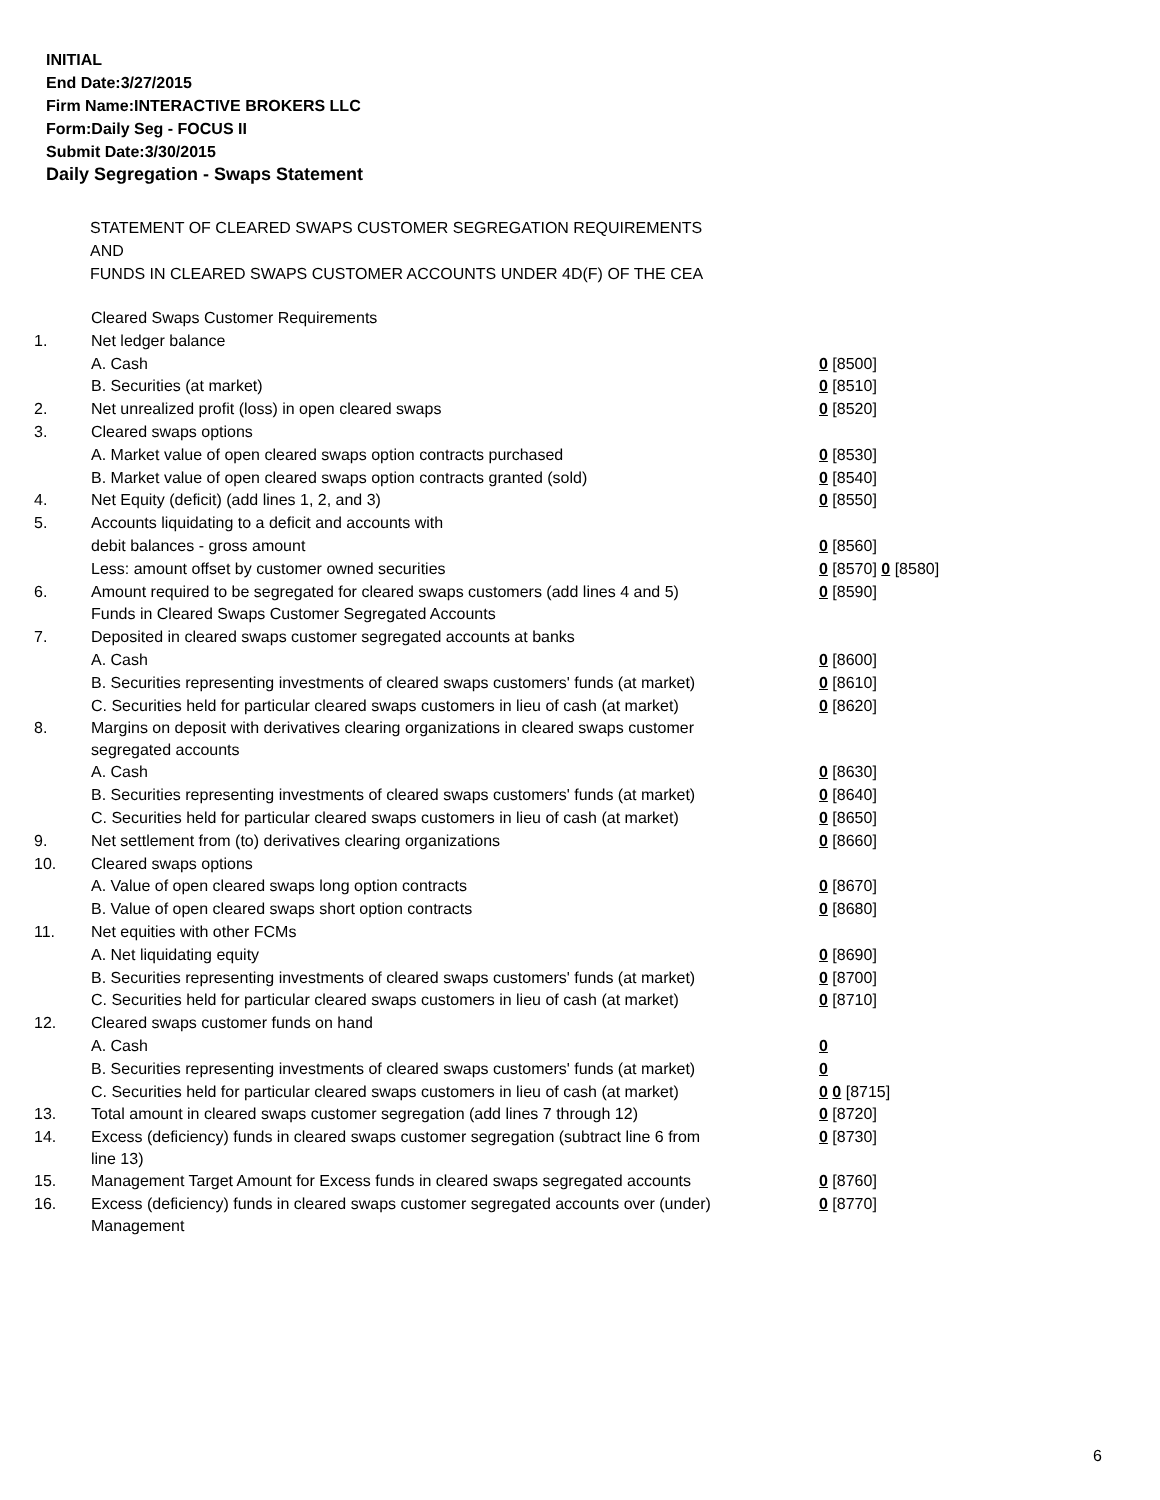INITIAL
End Date:3/27/2015
Firm Name:INTERACTIVE BROKERS LLC
Form:Daily Seg - FOCUS II
Submit Date:3/30/2015
Daily Segregation - Swaps Statement
STATEMENT OF CLEARED SWAPS CUSTOMER SEGREGATION REQUIREMENTS
AND
FUNDS IN CLEARED SWAPS CUSTOMER ACCOUNTS UNDER 4D(F) OF THE CEA
| | Cleared Swaps Customer Requirements | |
| 1. | Net ledger balance | |
| | A. Cash | 0 [8500] |
| | B. Securities (at market) | 0 [8510] |
| 2. | Net unrealized profit (loss) in open cleared swaps | 0 [8520] |
| 3. | Cleared swaps options | |
| | A. Market value of open cleared swaps option contracts purchased | 0 [8530] |
| | B. Market value of open cleared swaps option contracts granted (sold) | 0 [8540] |
| 4. | Net Equity (deficit) (add lines 1, 2, and 3) | 0 [8550] |
| 5. | Accounts liquidating to a deficit and accounts with | |
| | debit balances - gross amount | 0 [8560] |
| | Less: amount offset by customer owned securities | 0 [8570] 0 [8580] |
| 6. | Amount required to be segregated for cleared swaps customers (add lines 4 and 5) | 0 [8590] |
| | Funds in Cleared Swaps Customer Segregated Accounts | |
| 7. | Deposited in cleared swaps customer segregated accounts at banks | |
| | A. Cash | 0 [8600] |
| | B. Securities representing investments of cleared swaps customers' funds (at market) | 0 [8610] |
| | C. Securities held for particular cleared swaps customers in lieu of cash (at market) | 0 [8620] |
| 8. | Margins on deposit with derivatives clearing organizations in cleared swaps customer segregated accounts | |
| | A. Cash | 0 [8630] |
| | B. Securities representing investments of cleared swaps customers' funds (at market) | 0 [8640] |
| | C. Securities held for particular cleared swaps customers in lieu of cash (at market) | 0 [8650] |
| 9. | Net settlement from (to) derivatives clearing organizations | 0 [8660] |
| 10. | Cleared swaps options | |
| | A. Value of open cleared swaps long option contracts | 0 [8670] |
| | B. Value of open cleared swaps short option contracts | 0 [8680] |
| 11. | Net equities with other FCMs | |
| | A. Net liquidating equity | 0 [8690] |
| | B. Securities representing investments of cleared swaps customers' funds (at market) | 0 [8700] |
| | C. Securities held for particular cleared swaps customers in lieu of cash (at market) | 0 [8710] |
| 12. | Cleared swaps customer funds on hand | |
| | A. Cash | 0 |
| | B. Securities representing investments of cleared swaps customers' funds (at market) | 0 |
| | C. Securities held for particular cleared swaps customers in lieu of cash (at market) | 0 0 [8715] |
| 13. | Total amount in cleared swaps customer segregation (add lines 7 through 12) | 0 [8720] |
| 14. | Excess (deficiency) funds in cleared swaps customer segregation (subtract line 6 from line 13) | 0 [8730] |
| 15. | Management Target Amount for Excess funds in cleared swaps segregated accounts | 0 [8760] |
| 16. | Excess (deficiency) funds in cleared swaps customer segregated accounts over (under) Management | 0 [8770] |
6